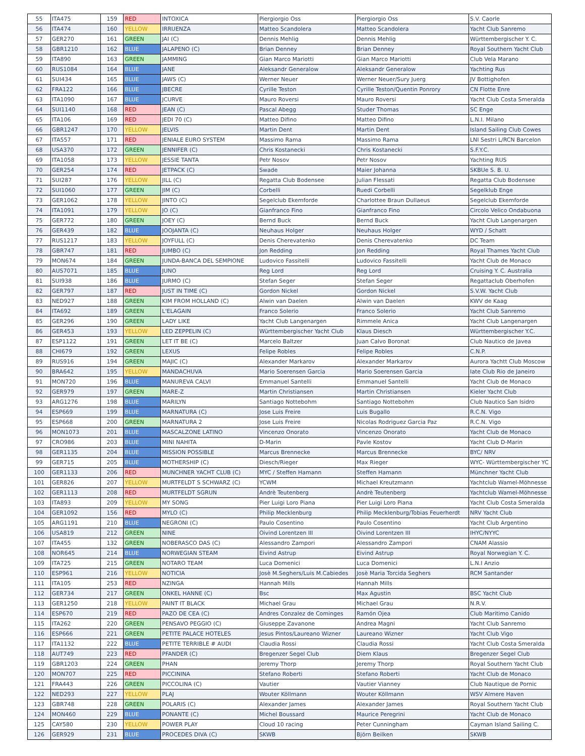| 55 | ITA475 | 159 | RED | INTOXICA | Piergiorgio Oss | Piergiorgio Oss | S.V. Caorle |
| 56 | ITA474 | 160 | YELLOW | IRRUENZA | Matteo Scandolera | Matteo Scandolera | Yacht Club Sanremo |
| 57 | GER270 | 161 | GREEN | JAI (C) | Dennis Mehlig | Dennis Mehlig | Württembergischer Y. C. |
| 58 | GBR1210 | 162 | BLUE | JALAPENO (C) | Brian Denney | Brian Denney | Royal Southern Yacht Club |
| 59 | ITA890 | 163 | GREEN | JAMMING | Gian Marco Mariotti | Gian Marco Mariotti | Club Vela Marano |
| 60 | RUS1084 | 164 | BLUE | JANE | Aleksandr Generalow | Aleksandr Generalow | Yachting Rus |
| 61 | SUI434 | 165 | BLUE | JAWS (C) | Werner Neuer | Werner Neuer/Sury Juerg | JV Bottighofen |
| 62 | FRA122 | 166 | BLUE | JBECRE | Cyrille Teston | Cyrille Teston/Quentin Ponrory | CN Flotte Enre |
| 63 | ITA1090 | 167 | BLUE | JCURVE | Mauro Roversi | Mauro Roversi | Yacht Club Costa Smeralda |
| 64 | SUI1140 | 168 | RED | JEAN (C) | Pascal Abegg | Studer Thomas | SC Enge |
| 65 | ITA106 | 169 | RED | JEDI 70 (C) | Matteo Difino | Matteo Difino | L.N.I. Milano |
| 66 | GBR1247 | 170 | YELLOW | JELVIS | Martin Dent | Martin Dent | Island Sailing Club Cowes |
| 67 | ITA557 | 171 | RED | JENIALE EURO SYSTEM | Massimo Rama | Massimo Rama | LNI Sestri L/RCN Barcelon |
| 68 | USA370 | 172 | GREEN | JENNIFER (C) | Chris Kostanecki | Chris Kostanecki | S.F.Y.C. |
| 69 | ITA1058 | 173 | YELLOW | JESSIE TANTA | Petr Nosov | Petr Nosov | Yachting RUS |
| 70 | GER254 | 174 | RED | JETPACK (C) | Swade | Maier Johanna | SKBUe S. B. U. |
| 71 | SUI287 | 176 | YELLOW | JILL (C) | Regatta Club Bodensee | Julian Flessati | Regatta Club Bodensee |
| 72 | SUI1060 | 177 | GREEN | JIM (C) | Corbelli | Ruedi Corbelli | Segelklub Enge |
| 73 | GER1062 | 178 | YELLOW | JINTO (C) | Segelclub Ekemforde | Charlottee Braun Dullaeus | Segelclub Ekemforde |
| 74 | ITA1091 | 179 | YELLOW | JO (C) | Gianfranco Fino | Gianfranco Fino | Circolo Velico Ondabuona |
| 75 | GER772 | 180 | GREEN | JOEY (C) | Bernd Buck | Bernd Buck | Yacht Club Langenargen |
| 76 | GER439 | 182 | BLUE | JOOJANTA (C) | Neuhaus Holger | Neuhaus Holger | WYD / Schatt |
| 77 | RUS1217 | 183 | YELLOW | JOYFULL (C) | Denis Cherevatenko | Denis Cherevatenko | DC Team |
| 78 | GBR747 | 181 | RED | JUMBO (C) | Jon Redding | Jon Redding | Royal Thames Yacht Club |
| 79 | MON674 | 184 | GREEN | JUNDA-BANCA DEL SEMPIONE | Ludovico Fassitelli | Ludovico Fassitelli | Yacht Club de Monaco |
| 80 | AUS7071 | 185 | BLUE | JUNO | Reg Lord | Reg Lord | Cruising Y. C. Australia |
| 81 | SUI938 | 186 | BLUE | JURMO (C) | Stefan Seger | Stefan Seger | Regattaclub Oberhofen |
| 82 | GER797 | 187 | RED | JUST IN TIME (C) | Gordon Nickel | Gordon Nickel | S.V.W. Yacht Club |
| 83 | NED927 | 188 | GREEN | KIM FROM HOLLAND (C) | Alwin van Daelen | Alwin van Daelen | KWV de Kaag |
| 84 | ITA692 | 189 | GREEN | L'ELAGAIN | Franco Solerio | Franco Solerio | Yacht Club Sanremo |
| 85 | GER296 | 190 | GREEN | LADY LIKE | Yacht Club Langenargen | Rimmele Anica | Yacht Club Langenargen |
| 86 | GER453 | 193 | YELLOW | LED ZEPPELIN (C) | Württembergischer Yacht Club | Klaus Diesch | Württembergischer Y.C. |
| 87 | ESP1122 | 191 | GREEN | LET IT BE (C) | Marcelo Baltzer | Juan Calvo Boronat | Club Nautico de Javea |
| 88 | CHI679 | 192 | GREEN | LEXUS | Felipe Robles | Felipe Robles | C.N.P. |
| 89 | RUS916 | 194 | GREEN | MAJIC (C) | Alexander Markarov | Alexander Markarov | Aurora Yachtt Club Moscow |
| 90 | BRA642 | 195 | YELLOW | MANDACHUVA | Mario Soerensen Garcia | Mario Soerensen Garcia | Iate Club Rio de Janeiro |
| 91 | MON720 | 196 | BLUE | MANUREVA CALVI | Emmanuel Santelli | Emmanuel Santelli | Yacht Club de Monaco |
| 92 | GER979 | 197 | GREEN | MARE-Z | Martin Christiansen | Martin Christiansen | Kieler Yacht Club |
| 93 | ARG1276 | 198 | BLUE | MARILYN | Santiago Nottebohm | Santiago Nottebohm | Club Nautico San Isidro |
| 94 | ESP669 | 199 | BLUE | MARNATURA (C) | Jose Luis Freire | Luis Bugallo | R.C.N. Vigo |
| 95 | ESP668 | 200 | GREEN | MARNATURA 2 | Jose Luis Freire | Nicolas Rodriguez Garcia Paz | R.C.N. Vigo |
| 96 | MON1073 | 201 | BLUE | MASCALZONE LATINO | Vincenzo Onorato | Vincenzo Onorato | Yacht Club de Monaco |
| 97 | CRO986 | 203 | BLUE | MINI NAHITA | D-Marin | Pavle Kostov | Yacht Club D-Marin |
| 98 | GER1135 | 204 | BLUE | MISSION POSSIBLE | Marcus Brennecke | Marcus Brennecke | BYC/ NRV |
| 99 | GER715 | 205 | BLUE | MOTHERSHIP (C) | Diesch/Rieger | Max Rieger | WYC- Württembergischer YC |
| 100 | GER1133 | 206 | RED | MUNCHNER YACHT CLUB (C) | MYC / Steffen Hamann | Steffen Hamann | Münchner Yacht Club |
| 101 | GER826 | 207 | YELLOW | MURTFELDT S SCHWARZ (C) | YCWM | Michael Kreutzmann | Yachtclub Wamel-Möhnesse |
| 102 | GER1113 | 208 | RED | MURTFELDT SGRUN | Andrè Teutenberg | Andrè Teutenberg | Yachtclub Wamel-Möhnesse |
| 103 | ITA893 | 209 | YELLOW | MY SONG | Pier Luigi Loro Piana | Pier Luigi Loro Piana | Yacht Club Costa Smeralda |
| 104 | GER1092 | 156 | RED | MYLO (C) | Philip Mecklenburg | Philip Mecklenburg/Tobias Feuerherdt | NRV Yacht Club |
| 105 | ARG1191 | 210 | BLUE | NEGRONI (C) | Paulo Cosentino | Paulo Cosentino | Yacht Club Argentino |
| 106 | USA819 | 212 | GREEN | NINE | Oivind Lorentzen III | Oivind Lorentzen III | IHYC/NYYC |
| 107 | ITA455 | 132 | GREEN | NOBERASCO DAS (C) | Alessandro Zampori | Alessandro Zampori | CNAM Alassio |
| 108 | NOR645 | 214 | BLUE | NORWEGIAN STEAM | Eivind Astrup | Eivind Astrup | Royal Norwegian Y. C. |
| 109 | ITA725 | 215 | GREEN | NOTARO TEAM | Luca Domenici | Luca Domenici | L.N.I Anzio |
| 110 | ESP961 | 216 | YELLOW | NOTICIA | Josè M.Seghers/Luis M.Cabiedes | Josè Maria Torcida Seghers | RCM Santander |
| 111 | ITA105 | 253 | RED | NZINGA | Hannah Mills | Hannah Mills | |
| 112 | GER734 | 217 | GREEN | ONKEL HANNE (C) | Bsc | Max Agustin | BSC Yacht Club |
| 113 | GER1250 | 218 | YELLOW | PAINT IT BLACK | Michael Grau | Michael Grau | N.R.V. |
| 114 | ESP670 | 219 | RED | PAZO DE CEA (C) | Andres Conzalez de Cominges | Ramón Ojea | Club Maritimo Canido |
| 115 | ITA262 | 220 | GREEN | PENSAVO PEGGIO (C) | Giuseppe Zavanone | Andrea Magni | Yacht Club Sanremo |
| 116 | ESP666 | 221 | GREEN | PETITE PALACE HOTELES | Jesus Pintos/Laureano Wizner | Laureano Wizner | Yacht Club Vigo |
| 117 | ITA1132 | 222 | BLUE | PETITE TERRIBLE # AUDI | Claudia Rossi | Claudia Rossi | Yacht Club Costa Smeralda |
| 118 | AUT749 | 223 | RED | PFANDER (C) | Bregenzer Segel Club | Diem Klaus | Bregenzer Segel Club |
| 119 | GBR1203 | 224 | GREEN | PHAN | Jeremy Thorp | Jeremy Thorp | Royal Southern Yacht Club |
| 120 | MON707 | 225 | RED | PICCININA | Stefano Roberti | Stefano Roberti | Yacht Club de Monaco |
| 121 | FRA443 | 226 | GREEN | PICCOLINA (C) | Vautier | Vautier Vianney | Club Nautique de Pornic |
| 122 | NED293 | 227 | YELLOW | PLAJ | Wouter Köllmann | Wouter Köllmann | WSV Almere Haven |
| 123 | GBR748 | 228 | GREEN | POLARIS (C) | Alexander James | Alexander James | Royal Southern Yacht Club |
| 124 | MON460 | 229 | BLUE | PONANTE (C) | Michel Boussard | Maurice Peregrini | Yacht Club de Monaco |
| 125 | CAY580 | 230 | YELLOW | POWER PLAY | Cloud 10 racing | Peter Cunningham | Cayman Island Sailing C. |
| 126 | GER929 | 231 | BLUE | PROCEDES DIVA (C) | SKWB | Björn Beilken | SKWB |